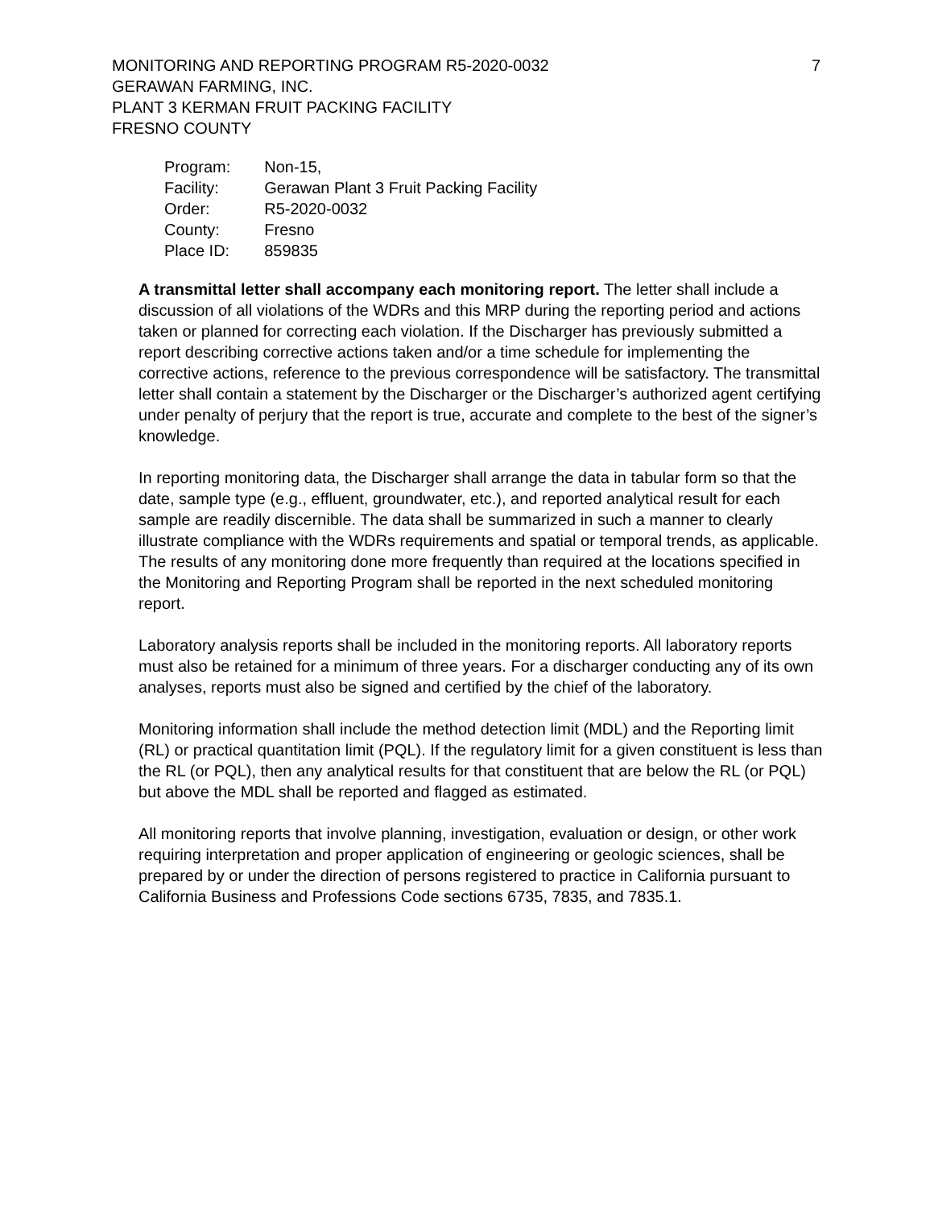7 MONITORING AND REPORTING PROGRAM R5-2020-0032
GERAWAN FARMING, INC.
PLANT 3 KERMAN FRUIT PACKING FACILITY
FRESNO COUNTY
| Program: | Non-15, |
| Facility: | Gerawan Plant 3 Fruit Packing Facility |
| Order: | R5-2020-0032 |
| County: | Fresno |
| Place ID: | 859835 |
A transmittal letter shall accompany each monitoring report. The letter shall include a discussion of all violations of the WDRs and this MRP during the reporting period and actions taken or planned for correcting each violation. If the Discharger has previously submitted a report describing corrective actions taken and/or a time schedule for implementing the corrective actions, reference to the previous correspondence will be satisfactory. The transmittal letter shall contain a statement by the Discharger or the Discharger’s authorized agent certifying under penalty of perjury that the report is true, accurate and complete to the best of the signer’s knowledge.
In reporting monitoring data, the Discharger shall arrange the data in tabular form so that the date, sample type (e.g., effluent, groundwater, etc.), and reported analytical result for each sample are readily discernible. The data shall be summarized in such a manner to clearly illustrate compliance with the WDRs requirements and spatial or temporal trends, as applicable. The results of any monitoring done more frequently than required at the locations specified in the Monitoring and Reporting Program shall be reported in the next scheduled monitoring report.
Laboratory analysis reports shall be included in the monitoring reports. All laboratory reports must also be retained for a minimum of three years. For a discharger conducting any of its own analyses, reports must also be signed and certified by the chief of the laboratory.
Monitoring information shall include the method detection limit (MDL) and the Reporting limit (RL) or practical quantitation limit (PQL). If the regulatory limit for a given constituent is less than the RL (or PQL), then any analytical results for that constituent that are below the RL (or PQL) but above the MDL shall be reported and flagged as estimated.
All monitoring reports that involve planning, investigation, evaluation or design, or other work requiring interpretation and proper application of engineering or geologic sciences, shall be prepared by or under the direction of persons registered to practice in California pursuant to California Business and Professions Code sections 6735, 7835, and 7835.1.